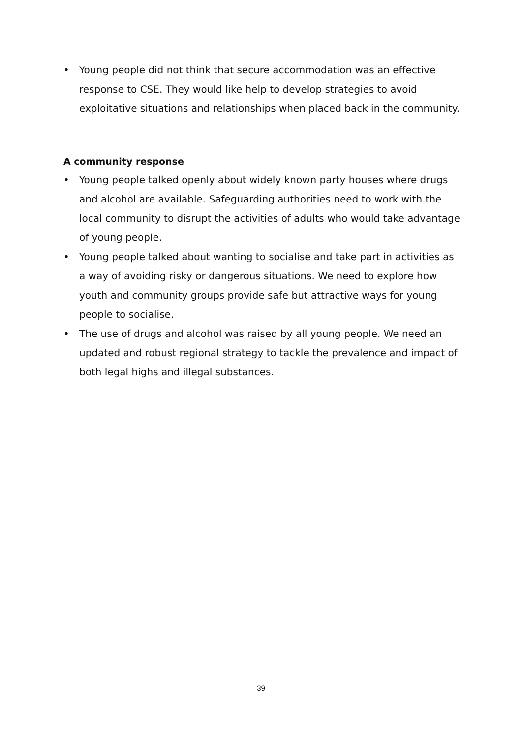• Young people did not think that secure accommodation was an effective response to CSE. They would like help to develop strategies to avoid exploitative situations and relationships when placed back in the community.
A community response
• Young people talked openly about widely known party houses where drugs and alcohol are available. Safeguarding authorities need to work with the local community to disrupt the activities of adults who would take advantage of young people.
• Young people talked about wanting to socialise and take part in activities as a way of avoiding risky or dangerous situations. We need to explore how youth and community groups provide safe but attractive ways for young people to socialise.
• The use of drugs and alcohol was raised by all young people. We need an updated and robust regional strategy to tackle the prevalence and impact of both legal highs and illegal substances.
39